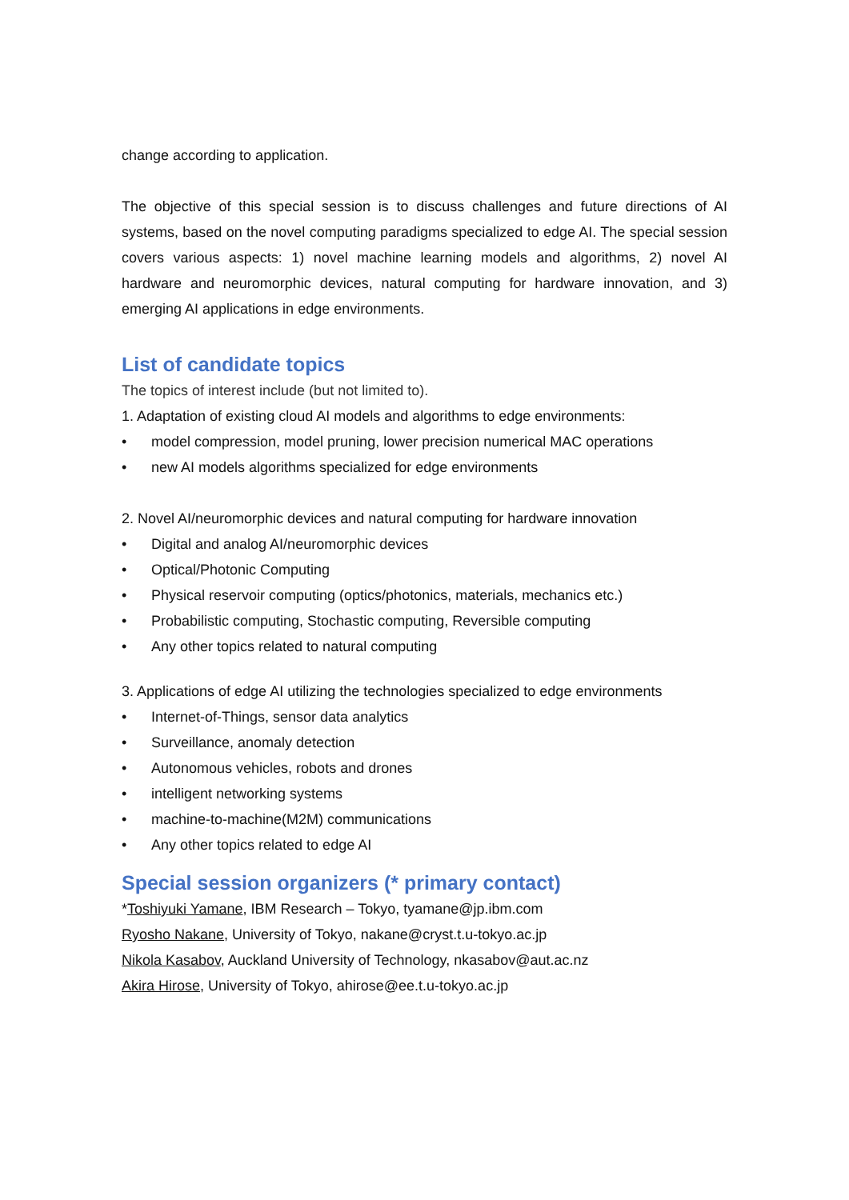change according to application.
The objective of this special session is to discuss challenges and future directions of AI systems, based on the novel computing paradigms specialized to edge AI. The special session covers various aspects: 1) novel machine learning models and algorithms, 2) novel AI hardware and neuromorphic devices, natural computing for hardware innovation, and 3) emerging AI applications in edge environments.
List of candidate topics
The topics of interest include (but not limited to).
1. Adaptation of existing cloud AI models and algorithms to edge environments:
• model compression, model pruning, lower precision numerical MAC operations
• new AI models algorithms specialized for edge environments
2. Novel AI/neuromorphic devices and natural computing for hardware innovation
• Digital and analog AI/neuromorphic devices
• Optical/Photonic Computing
• Physical reservoir computing (optics/photonics, materials, mechanics etc.)
• Probabilistic computing, Stochastic computing, Reversible computing
• Any other topics related to natural computing
3. Applications of edge AI utilizing the technologies specialized to edge environments
• Internet-of-Things, sensor data analytics
• Surveillance, anomaly detection
• Autonomous vehicles, robots and drones
• intelligent networking systems
• machine-to-machine(M2M) communications
• Any other topics related to edge AI
Special session organizers (* primary contact)
*Toshiyuki Yamane, IBM Research – Tokyo, tyamane@jp.ibm.com
Ryosho Nakane, University of Tokyo, nakane@cryst.t.u-tokyo.ac.jp
Nikola Kasabov, Auckland University of Technology, nkasabov@aut.ac.nz
Akira Hirose, University of Tokyo, ahirose@ee.t.u-tokyo.ac.jp